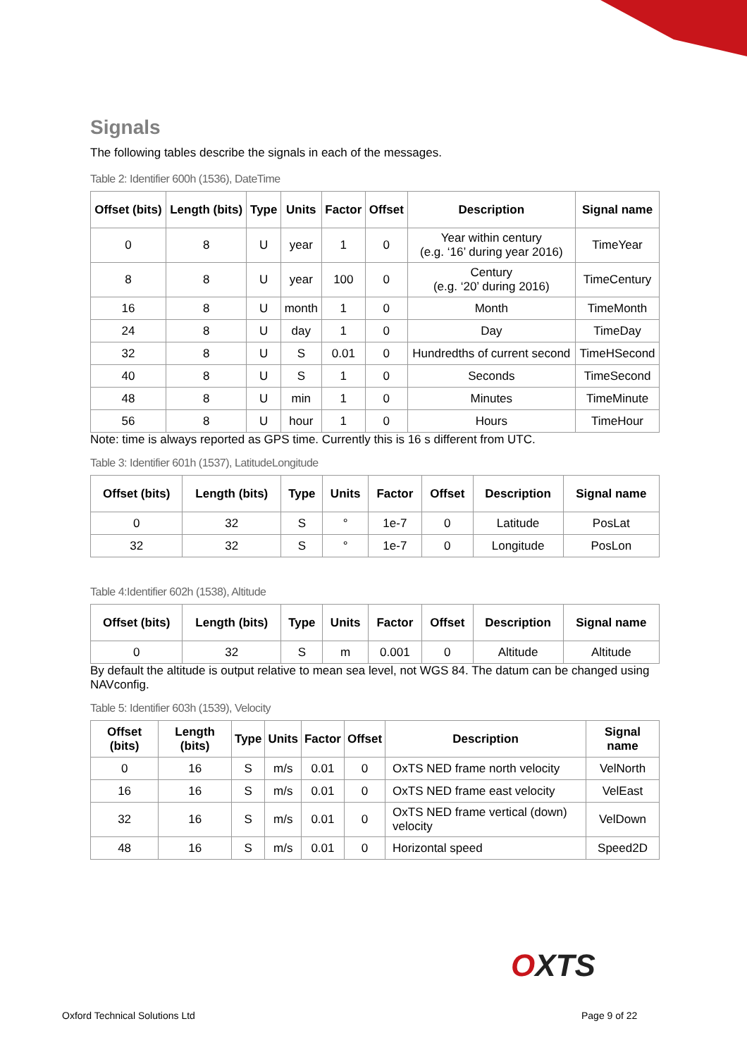Signals
The following tables describe the signals in each of the messages.
Table 2: Identifier 600h (1536), DateTime
| Offset (bits) | Length (bits) | Type | Units | Factor | Offset | Description | Signal name |
| --- | --- | --- | --- | --- | --- | --- | --- |
| 0 | 8 | U | year | 1 | 0 | Year within century (e.g. ‘16’ during year 2016) | TimeYear |
| 8 | 8 | U | year | 100 | 0 | Century (e.g. ‘20’ during 2016) | TimeCentury |
| 16 | 8 | U | month | 1 | 0 | Month | TimeMonth |
| 24 | 8 | U | day | 1 | 0 | Day | TimeDay |
| 32 | 8 | U | S | 0.01 | 0 | Hundredths of current second | TimeHSecond |
| 40 | 8 | U | S | 1 | 0 | Seconds | TimeSecond |
| 48 | 8 | U | min | 1 | 0 | Minutes | TimeMinute |
| 56 | 8 | U | hour | 1 | 0 | Hours | TimeHour |
Note: time is always reported as GPS time. Currently this is 16 s different from UTC.
Table 3: Identifier 601h (1537), LatitudeLongitude
| Offset (bits) | Length (bits) | Type | Units | Factor | Offset | Description | Signal name |
| --- | --- | --- | --- | --- | --- | --- | --- |
| 0 | 32 | S | ° | 1e-7 | 0 | Latitude | PosLat |
| 32 | 32 | S | ° | 1e-7 | 0 | Longitude | PosLon |
Table 4:Identifier 602h (1538), Altitude
| Offset (bits) | Length (bits) | Type | Units | Factor | Offset | Description | Signal name |
| --- | --- | --- | --- | --- | --- | --- | --- |
| 0 | 32 | S | m | 0.001 | 0 | Altitude | Altitude |
By default the altitude is output relative to mean sea level, not WGS 84. The datum can be changed using NAVconfig.
Table 5: Identifier 603h (1539), Velocity
| Offset (bits) | Length (bits) | Type | Units | Factor | Offset | Description | Signal name |
| --- | --- | --- | --- | --- | --- | --- | --- |
| 0 | 16 | S | m/s | 0.01 | 0 | OxTS NED frame north velocity | VelNorth |
| 16 | 16 | S | m/s | 0.01 | 0 | OxTS NED frame east velocity | VelEast |
| 32 | 16 | S | m/s | 0.01 | 0 | OxTS NED frame vertical (down) velocity | VelDown |
| 48 | 16 | S | m/s | 0.01 | 0 | Horizontal speed | Speed2D |
OXTS
Oxford Technical Solutions Ltd Page 9 of 22